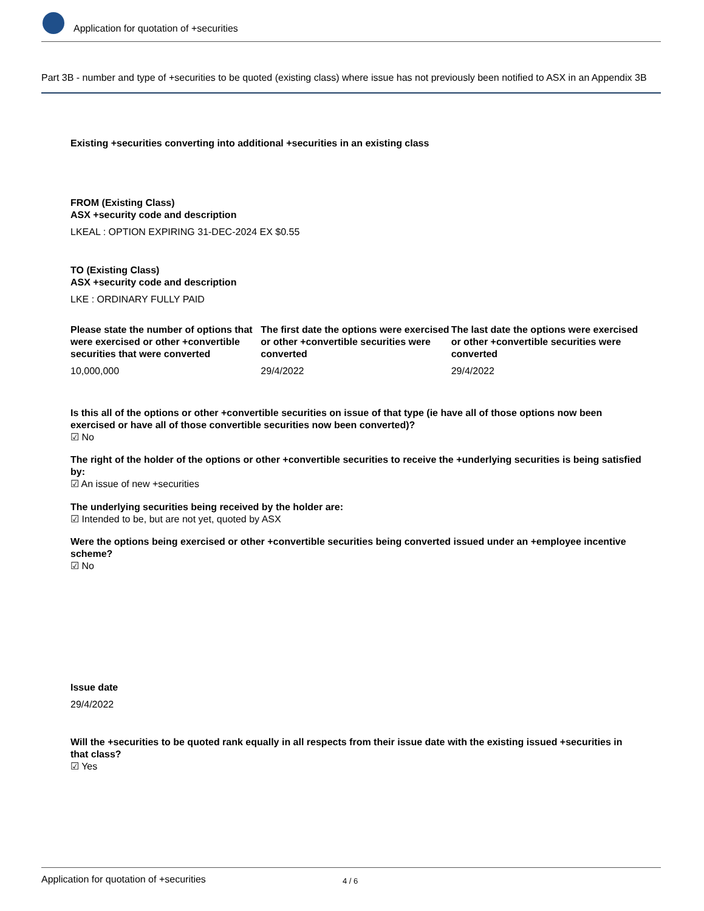Application for quotation of +securities
Part 3B - number and type of +securities to be quoted (existing class) where issue has not previously been notified to ASX in an Appendix 3B
Existing +securities converting into additional +securities in an existing class
FROM (Existing Class)
ASX +security code and description
LKEAL : OPTION EXPIRING 31-DEC-2024 EX $0.55
TO (Existing Class)
ASX +security code and description
LKE : ORDINARY FULLY PAID
Please state the number of options that were exercised or other +convertible securities that were converted
10,000,000
The first date the options were exercised or other +convertible securities were converted
29/4/2022
The last date the options were exercised or other +convertible securities were converted
29/4/2022
Is this all of the options or other +convertible securities on issue of that type (ie have all of those options now been exercised or have all of those convertible securities now been converted)?
☑ No
The right of the holder of the options or other +convertible securities to receive the +underlying securities is being satisfied by:
☑ An issue of new +securities
The underlying securities being received by the holder are:
☑ Intended to be, but are not yet, quoted by ASX
Were the options being exercised or other +convertible securities being converted issued under an +employee incentive scheme?
☑ No
Issue date
29/4/2022
Will the +securities to be quoted rank equally in all respects from their issue date with the existing issued +securities in that class?
☑ Yes
Application for quotation of +securities 4 / 6